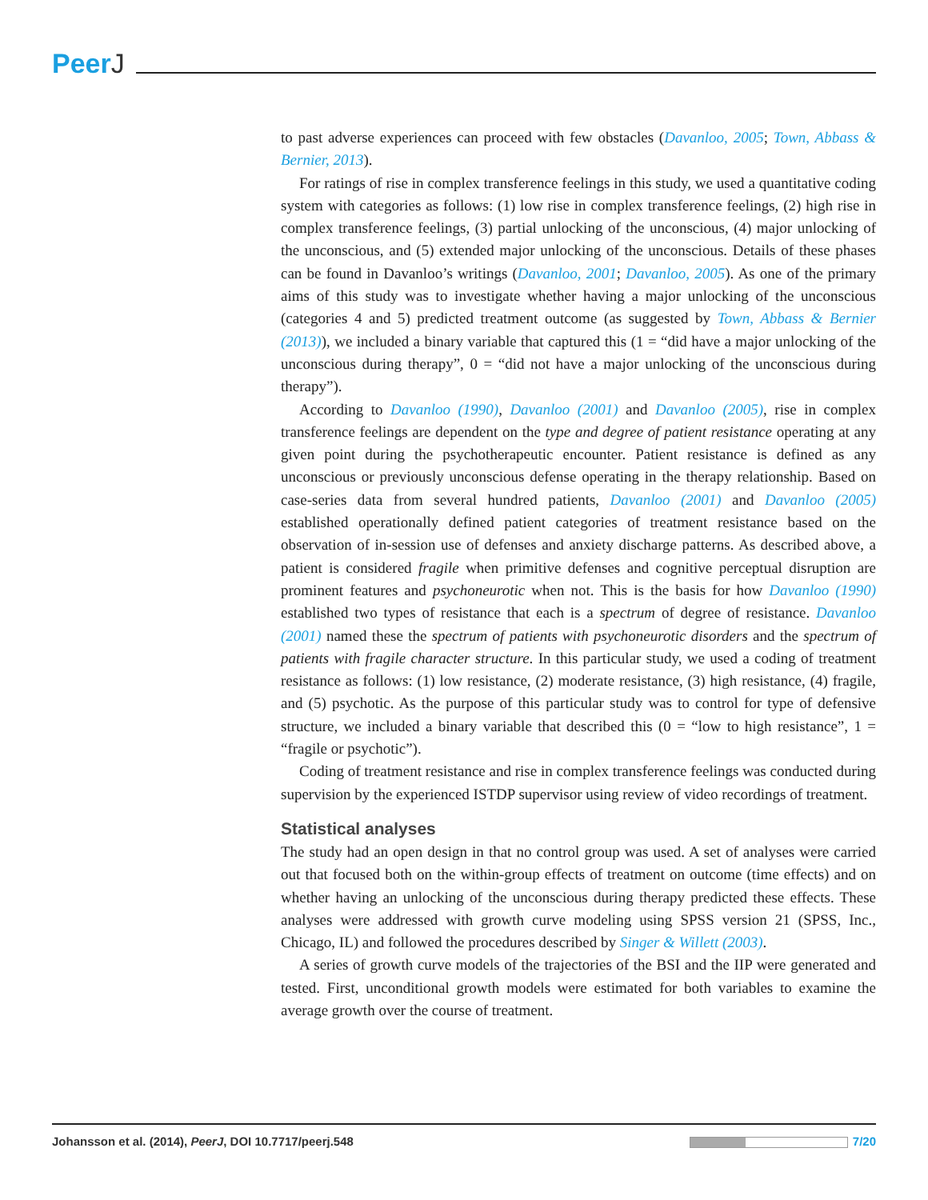PeerJ
to past adverse experiences can proceed with few obstacles (Davanloo, 2005; Town, Abbass & Bernier, 2013).
For ratings of rise in complex transference feelings in this study, we used a quantitative coding system with categories as follows: (1) low rise in complex transference feelings, (2) high rise in complex transference feelings, (3) partial unlocking of the unconscious, (4) major unlocking of the unconscious, and (5) extended major unlocking of the unconscious. Details of these phases can be found in Davanloo’s writings (Davanloo, 2001; Davanloo, 2005). As one of the primary aims of this study was to investigate whether having a major unlocking of the unconscious (categories 4 and 5) predicted treatment outcome (as suggested by Town, Abbass & Bernier (2013)), we included a binary variable that captured this (1 = “did have a major unlocking of the unconscious during therapy”, 0 = “did not have a major unlocking of the unconscious during therapy”).
According to Davanloo (1990), Davanloo (2001) and Davanloo (2005), rise in complex transference feelings are dependent on the type and degree of patient resistance operating at any given point during the psychotherapeutic encounter. Patient resistance is defined as any unconscious or previously unconscious defense operating in the therapy relationship. Based on case-series data from several hundred patients, Davanloo (2001) and Davanloo (2005) established operationally defined patient categories of treatment resistance based on the observation of in-session use of defenses and anxiety discharge patterns. As described above, a patient is considered fragile when primitive defenses and cognitive perceptual disruption are prominent features and psychoneurotic when not. This is the basis for how Davanloo (1990) established two types of resistance that each is a spectrum of degree of resistance. Davanloo (2001) named these the spectrum of patients with psychoneurotic disorders and the spectrum of patients with fragile character structure. In this particular study, we used a coding of treatment resistance as follows: (1) low resistance, (2) moderate resistance, (3) high resistance, (4) fragile, and (5) psychotic. As the purpose of this particular study was to control for type of defensive structure, we included a binary variable that described this (0 = “low to high resistance”, 1 = “fragile or psychotic”).
Coding of treatment resistance and rise in complex transference feelings was conducted during supervision by the experienced ISTDP supervisor using review of video recordings of treatment.
Statistical analyses
The study had an open design in that no control group was used. A set of analyses were carried out that focused both on the within-group effects of treatment on outcome (time effects) and on whether having an unlocking of the unconscious during therapy predicted these effects. These analyses were addressed with growth curve modeling using SPSS version 21 (SPSS, Inc., Chicago, IL) and followed the procedures described by Singer & Willett (2003).
A series of growth curve models of the trajectories of the BSI and the IIP were generated and tested. First, unconditional growth models were estimated for both variables to examine the average growth over the course of treatment.
Johansson et al. (2014), PeerJ, DOI 10.7717/peerj.548
7/20